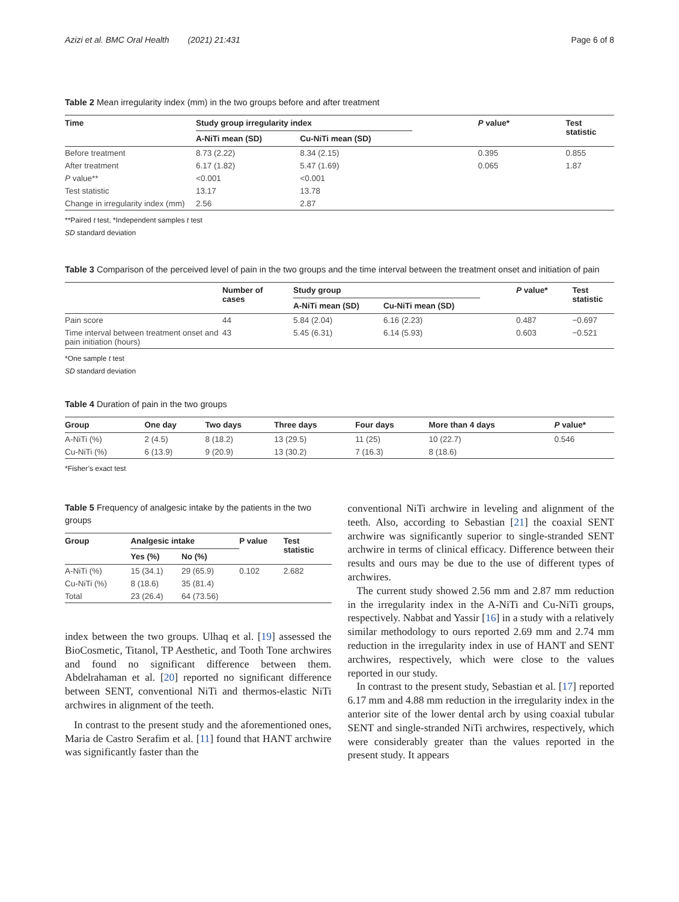Azizi et al. BMC Oral Health (2021) 21:431 Page 6 of 8
Table 2 Mean irregularity index (mm) in the two groups before and after treatment
| Time | Study group irregularity index | | P value* | Test statistic |
| --- | --- | --- | --- | --- |
| | A-NiTi mean (SD) | Cu-NiTi mean (SD) | | |
| Before treatment | 8.73 (2.22) | 8.34 (2.15) | 0.395 | 0.855 |
| After treatment | 6.17 (1.82) | 5.47 (1.69) | 0.065 | 1.87 |
| P value** | <0.001 | <0.001 | | |
| Test statistic | 13.17 | 13.78 | | |
| Change in irregularity index (mm) | 2.56 | 2.87 | | |
**Paired t test, *Independent samples t test
SD standard deviation
Table 3 Comparison of the perceived level of pain in the two groups and the time interval between the treatment onset and initiation of pain
| | Number of cases | Study group | | P value* | Test statistic |
| --- | --- | --- | --- | --- | --- |
| | | A-NiTi mean (SD) | Cu-NiTi mean (SD) | | |
| Pain score | 44 | 5.84 (2.04) | 6.16 (2.23) | 0.487 | −0.697 |
| Time interval between treatment onset and pain initiation (hours) | 43 | 5.45 (6.31) | 6.14 (5.93) | 0.603 | −0.521 |
*One sample t test
SD standard deviation
Table 4 Duration of pain in the two groups
| Group | One day | Two days | Three days | Four days | More than 4 days | P value* |
| --- | --- | --- | --- | --- | --- | --- |
| A-NiTi (%) | 2 (4.5) | 8 (18.2) | 13 (29.5) | 11 (25) | 10 (22.7) | 0.546 |
| Cu-NiTi (%) | 6 (13.9) | 9 (20.9) | 13 (30.2) | 7 (16.3) | 8 (18.6) | |
*Fisher’s exact test
Table 5 Frequency of analgesic intake by the patients in the two groups
| Group | Analgesic intake | | P value | Test statistic |
| --- | --- | --- | --- | --- |
| | Yes (%) | No (%) | | |
| A-NiTi (%) | 15 (34.1) | 29 (65.9) | 0.102 | 2.682 |
| Cu-NiTi (%) | 8 (18.6) | 35 (81.4) | | |
| Total | 23 (26.4) | 64 (73.56) | | |
index between the two groups. Ulhaq et al. [19] assessed the BioCosmetic, Titanol, TP Aesthetic, and Tooth Tone archwires and found no significant difference between them. Abdelrahaman et al. [20] reported no significant difference between SENT, conventional NiTi and thermos-elastic NiTi archwires in alignment of the teeth.
In contrast to the present study and the aforementioned ones, Maria de Castro Serafim et al. [11] found that HANT archwire was significantly faster than the
conventional NiTi archwire in leveling and alignment of the teeth. Also, according to Sebastian [21] the coaxial SENT archwire was significantly superior to single-stranded SENT archwire in terms of clinical efficacy. Difference between their results and ours may be due to the use of different types of archwires.
The current study showed 2.56 mm and 2.87 mm reduction in the irregularity index in the A-NiTi and Cu-NiTi groups, respectively. Nabbat and Yassir [16] in a study with a relatively similar methodology to ours reported 2.69 mm and 2.74 mm reduction in the irregularity index in use of HANT and SENT archwires, respectively, which were close to the values reported in our study.
In contrast to the present study, Sebastian et al. [17] reported 6.17 mm and 4.88 mm reduction in the irregularity index in the anterior site of the lower dental arch by using coaxial tubular SENT and single-stranded NiTi archwires, respectively, which were considerably greater than the values reported in the present study. It appears